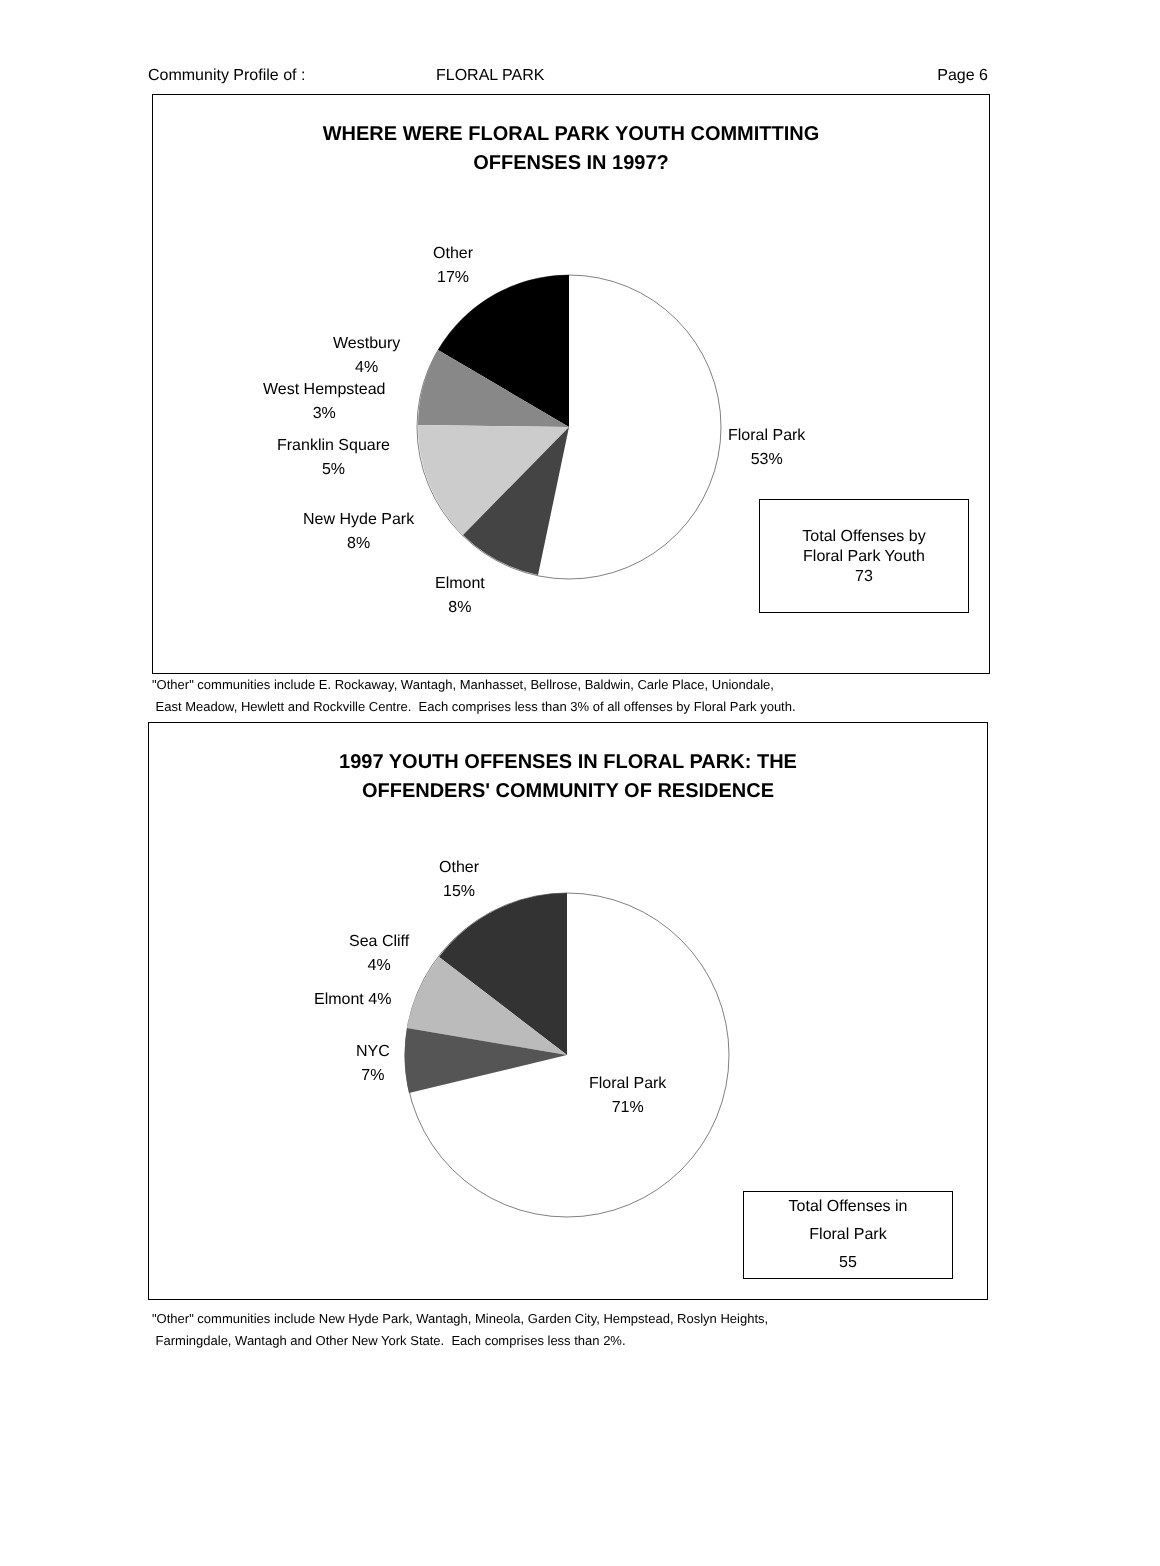Community Profile of : FLORAL PARK Page 6
WHERE WERE FLORAL PARK YOUTH COMMITTING
OFFENSES IN 1997?
Other
17%
Westbury
4%
West Hempstead
3%
Franklin Square
5%
New Hyde Park
8%
Elmont
8%
Floral Park
53%
Total Offenses by
Floral Park Youth
73
"Other" communities include E. Rockaway, Wantagh, Manhasset, Bellrose, Baldwin, Carle Place, Uniondale,
East Meadow, Hewlett and Rockville Centre. Each comprises less than 3% of all offenses by Floral Park youth.
1997 YOUTH OFFENSES IN FLORAL PARK: THE
OFFENDERS' COMMUNITY OF RESIDENCE
Other
15%
Sea Cliff
4%
Elmont 4%
NYC
7%
Floral Park
71%
Total Offenses in
Floral Park
55
"Other" communities include New Hyde Park, Wantagh, Mineola, Garden City, Hempstead, Roslyn Heights,
Farmingdale, Wantagh and Other New York State. Each comprises less than 2%.